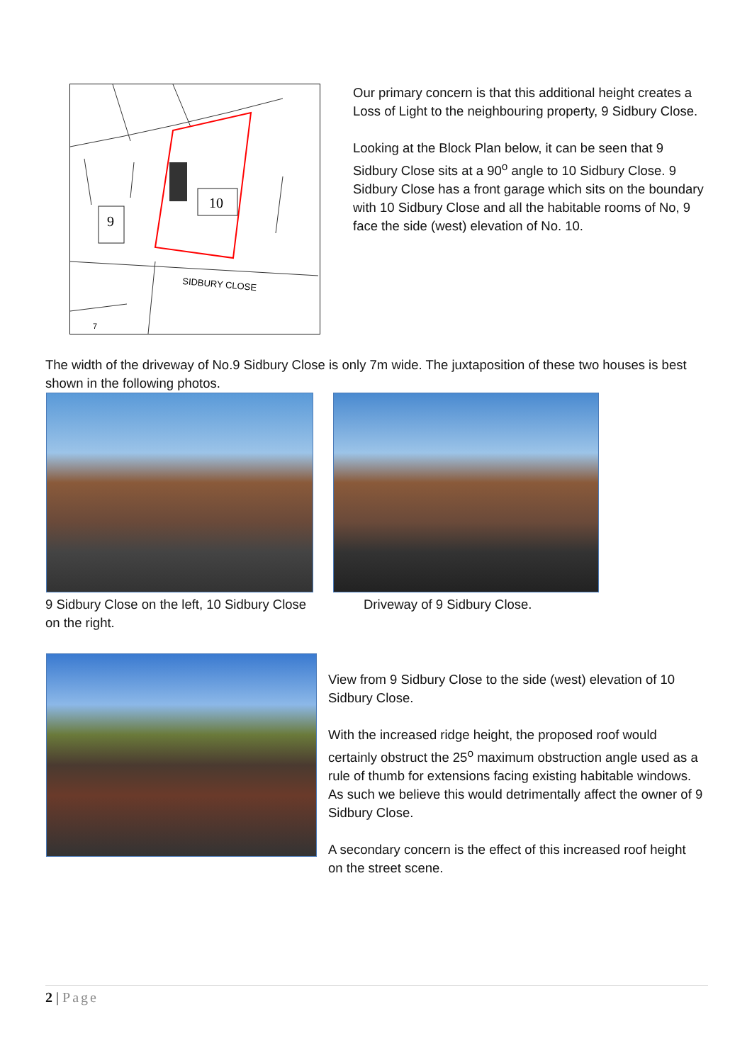10
9
SIDBURY CLOSE
7
Our primary concern is that this additional height creates a Loss of Light to the neighbouring property, 9 Sidbury Close.
Looking at the Block Plan below, it can be seen that 9 Sidbury Close sits at a 90<sup>o</sup> angle to 10 Sidbury Close. 9 Sidbury Close has a front garage which sits on the boundary with 10 Sidbury Close and all the habitable rooms of No, 9 face the side (west) elevation of No. 10.
The width of the driveway of No.9 Sidbury Close is only 7m wide. The juxtaposition of these two houses is best shown in the following photos.
9 Sidbury Close on the left, 10 Sidbury Close on the right.
Driveway of 9 Sidbury Close.
View from 9 Sidbury Close to the side (west) elevation of 10 Sidbury Close.
With the increased ridge height, the proposed roof would certainly obstruct the 25<sup>o</sup> maximum obstruction angle used as a rule of thumb for extensions facing existing habitable windows. As such we believe this would detrimentally affect the owner of 9 Sidbury Close.
A secondary concern is the effect of this increased roof height on the street scene.
2 | Page